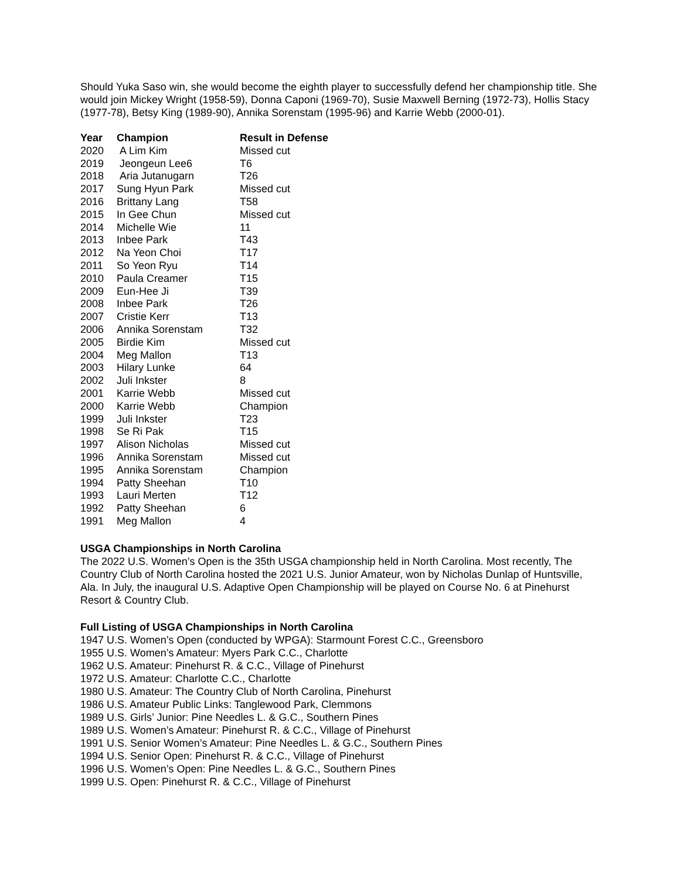Should Yuka Saso win, she would become the eighth player to successfully defend her championship title. She would join Mickey Wright (1958-59), Donna Caponi (1969-70), Susie Maxwell Berning (1972-73), Hollis Stacy (1977-78), Betsy King (1989-90), Annika Sorenstam (1995-96) and Karrie Webb (2000-01).
| Year | Champion | Result in Defense |
| --- | --- | --- |
| 2020 | A Lim Kim | Missed cut |
| 2019 | Jeongeun Lee6 | T6 |
| 2018 | Aria Jutanugarn | T26 |
| 2017 | Sung Hyun Park | Missed cut |
| 2016 | Brittany Lang | T58 |
| 2015 | In Gee Chun | Missed cut |
| 2014 | Michelle Wie | 11 |
| 2013 | Inbee Park | T43 |
| 2012 | Na Yeon Choi | T17 |
| 2011 | So Yeon Ryu | T14 |
| 2010 | Paula Creamer | T15 |
| 2009 | Eun-Hee Ji | T39 |
| 2008 | Inbee Park | T26 |
| 2007 | Cristie Kerr | T13 |
| 2006 | Annika Sorenstam | T32 |
| 2005 | Birdie Kim | Missed cut |
| 2004 | Meg Mallon | T13 |
| 2003 | Hilary Lunke | 64 |
| 2002 | Juli Inkster | 8 |
| 2001 | Karrie Webb | Missed cut |
| 2000 | Karrie Webb | Champion |
| 1999 | Juli Inkster | T23 |
| 1998 | Se Ri Pak | T15 |
| 1997 | Alison Nicholas | Missed cut |
| 1996 | Annika Sorenstam | Missed cut |
| 1995 | Annika Sorenstam | Champion |
| 1994 | Patty Sheehan | T10 |
| 1993 | Lauri Merten | T12 |
| 1992 | Patty Sheehan | 6 |
| 1991 | Meg Mallon | 4 |
USGA Championships in North Carolina
The 2022 U.S. Women’s Open is the 35th USGA championship held in North Carolina. Most recently, The Country Club of North Carolina hosted the 2021 U.S. Junior Amateur, won by Nicholas Dunlap of Huntsville, Ala. In July, the inaugural U.S. Adaptive Open Championship will be played on Course No. 6 at Pinehurst Resort & Country Club.
Full Listing of USGA Championships in North Carolina
1947 U.S. Women’s Open (conducted by WPGA): Starmount Forest C.C., Greensboro
1955 U.S. Women’s Amateur: Myers Park C.C., Charlotte
1962 U.S. Amateur: Pinehurst R. & C.C., Village of Pinehurst
1972 U.S. Amateur: Charlotte C.C., Charlotte
1980 U.S. Amateur: The Country Club of North Carolina, Pinehurst
1986 U.S. Amateur Public Links: Tanglewood Park, Clemmons
1989 U.S. Girls’ Junior: Pine Needles L. & G.C., Southern Pines
1989 U.S. Women’s Amateur: Pinehurst R. & C.C., Village of Pinehurst
1991 U.S. Senior Women’s Amateur: Pine Needles L. & G.C., Southern Pines
1994 U.S. Senior Open: Pinehurst R. & C.C., Village of Pinehurst
1996 U.S. Women’s Open: Pine Needles L. & G.C., Southern Pines
1999 U.S. Open: Pinehurst R. & C.C., Village of Pinehurst